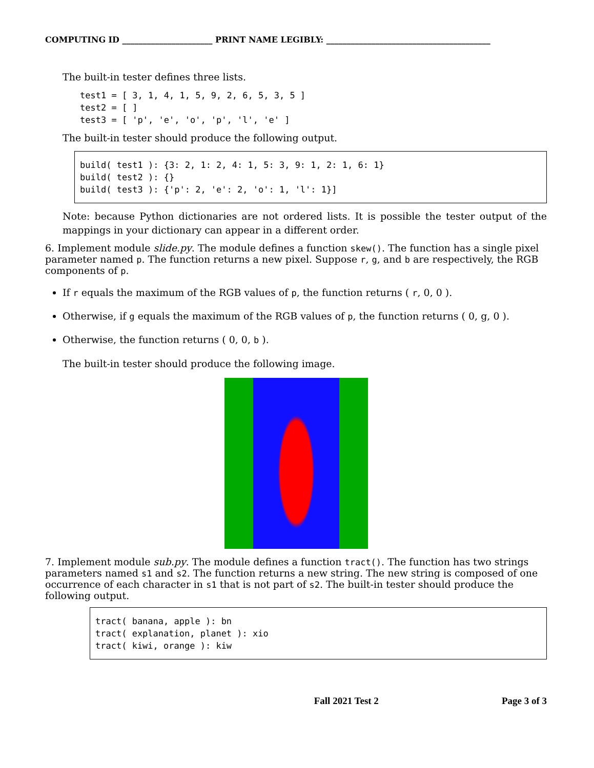COMPUTING ID ______________________ PRINT NAME LEGIBLY: ________________________________________
The built-in tester defines three lists.
test1 = [ 3, 1, 4, 1, 5, 9, 2, 6, 5, 3, 5 ]
test2 = [ ]
test3 = [ 'p', 'e', 'o', 'p', 'l', 'e' ]
The built-in tester should produce the following output.
build( test1 ): {3: 2, 1: 2, 4: 1, 5: 3, 9: 1, 2: 1, 6: 1}
build( test2 ): {}
build( test3 ): {'p': 2, 'e': 2, 'o': 1, 'l': 1}]
Note: because Python dictionaries are not ordered lists. It is possible the tester output of the mappings in your dictionary can appear in a different order.
6. Implement module slide.py. The module defines a function skew(). The function has a single pixel parameter named p. The function returns a new pixel. Suppose r, g, and b are respectively, the RGB components of p.
If r equals the maximum of the RGB values of p, the function returns ( r, 0, 0 ).
Otherwise, if g equals the maximum of the RGB values of p, the function returns ( 0, g, 0 ).
Otherwise, the function returns ( 0, 0, b ).
The built-in tester should produce the following image.
7. Implement module sub.py. The module defines a function tract(). The function has two strings parameters named s1 and s2. The function returns a new string. The new string is composed of one occurrence of each character in s1 that is not part of s2. The built-in tester should produce the following output.
tract( banana, apple ): bn
tract( explanation, planet ): xio
tract( kiwi, orange ): kiw
Fall 2021 Test 2 Page 3 of 3